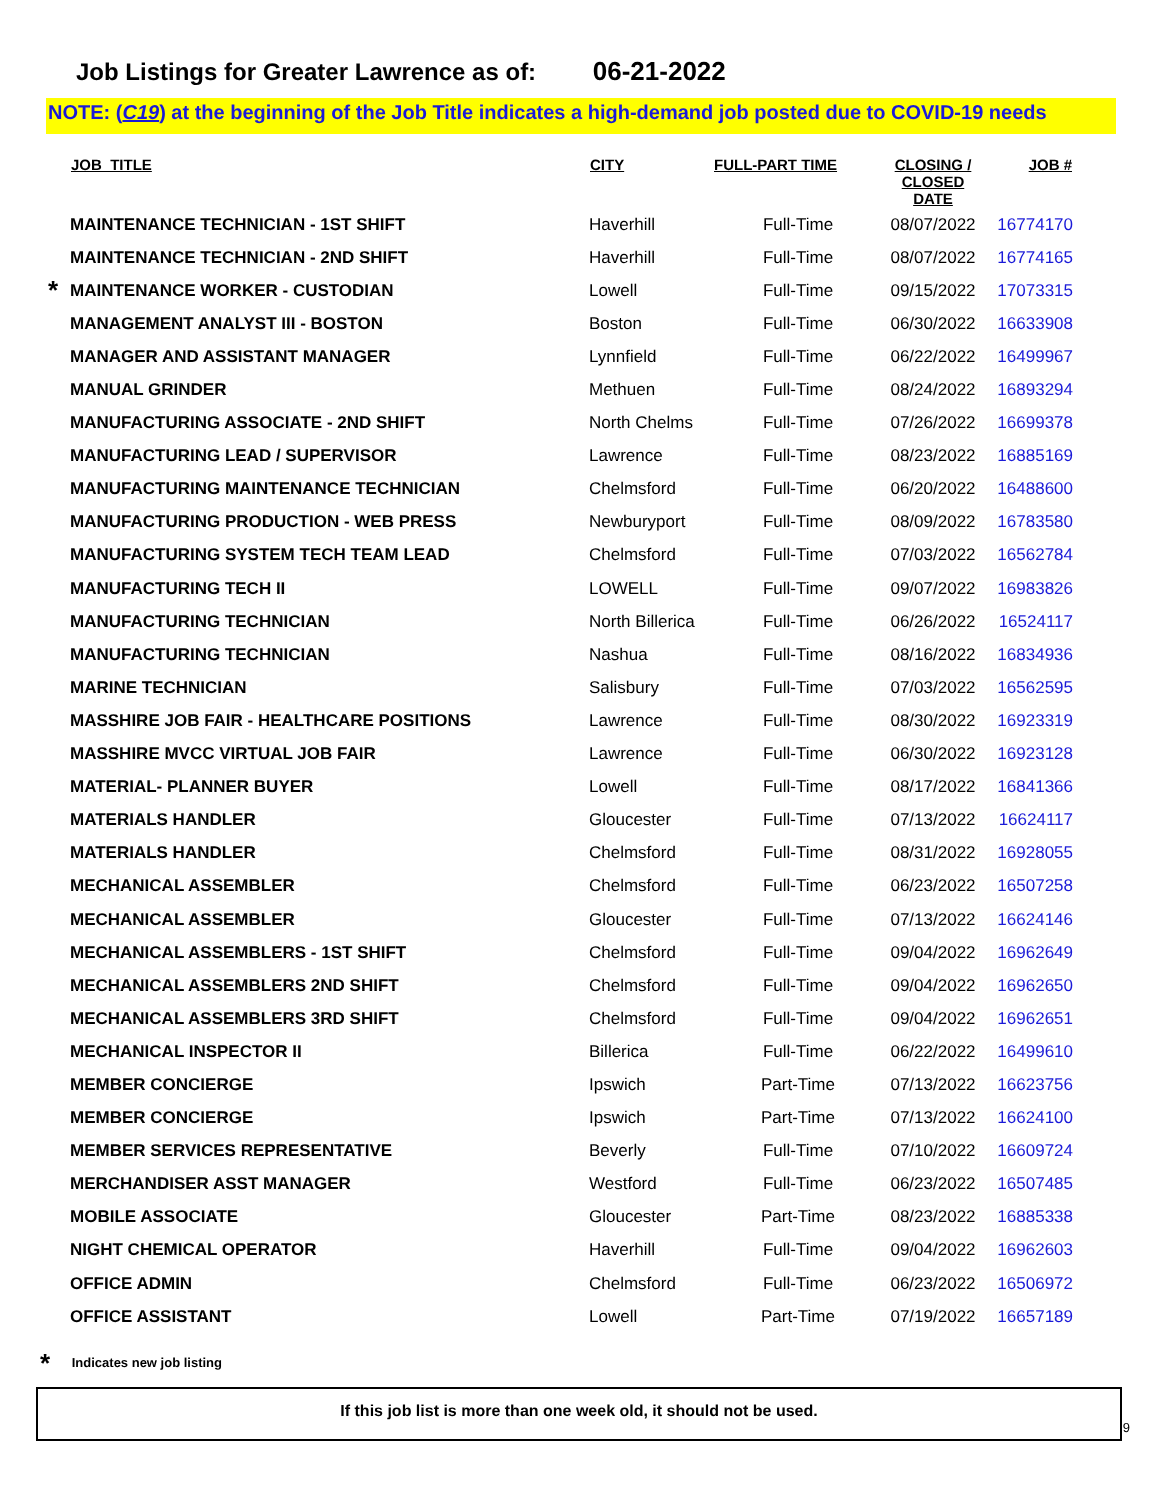Job Listings for Greater Lawrence as of: 06-21-2022
NOTE: (C19) at the beginning of the Job Title indicates a high-demand job posted due to COVID-19 needs
| | JOB_TITLE | CITY | FULL-PART TIME | CLOSING / CLOSED DATE | JOB # |
| --- | --- | --- | --- | --- | --- |
| | MAINTENANCE TECHNICIAN - 1ST SHIFT | Haverhill | Full-Time | 08/07/2022 | 16774170 |
| | MAINTENANCE TECHNICIAN - 2ND SHIFT | Haverhill | Full-Time | 08/07/2022 | 16774165 |
| * | MAINTENANCE WORKER - CUSTODIAN | Lowell | Full-Time | 09/15/2022 | 17073315 |
| | MANAGEMENT ANALYST III - BOSTON | Boston | Full-Time | 06/30/2022 | 16633908 |
| | MANAGER AND ASSISTANT MANAGER | Lynnfield | Full-Time | 06/22/2022 | 16499967 |
| | MANUAL GRINDER | Methuen | Full-Time | 08/24/2022 | 16893294 |
| | MANUFACTURING ASSOCIATE - 2ND SHIFT | North Chelms | Full-Time | 07/26/2022 | 16699378 |
| | MANUFACTURING LEAD / SUPERVISOR | Lawrence | Full-Time | 08/23/2022 | 16885169 |
| | MANUFACTURING MAINTENANCE TECHNICIAN | Chelmsford | Full-Time | 06/20/2022 | 16488600 |
| | MANUFACTURING PRODUCTION - WEB PRESS | Newburyport | Full-Time | 08/09/2022 | 16783580 |
| | MANUFACTURING SYSTEM TECH TEAM LEAD | Chelmsford | Full-Time | 07/03/2022 | 16562784 |
| | MANUFACTURING TECH II | LOWELL | Full-Time | 09/07/2022 | 16983826 |
| | MANUFACTURING TECHNICIAN | North Billerica | Full-Time | 06/26/2022 | 16524117 |
| | MANUFACTURING TECHNICIAN | Nashua | Full-Time | 08/16/2022 | 16834936 |
| | MARINE TECHNICIAN | Salisbury | Full-Time | 07/03/2022 | 16562595 |
| | MASSHIRE JOB FAIR - HEALTHCARE POSITIONS | Lawrence | Full-Time | 08/30/2022 | 16923319 |
| | MASSHIRE MVCC VIRTUAL JOB FAIR | Lawrence | Full-Time | 06/30/2022 | 16923128 |
| | MATERIAL- PLANNER BUYER | Lowell | Full-Time | 08/17/2022 | 16841366 |
| | MATERIALS HANDLER | Gloucester | Full-Time | 07/13/2022 | 16624117 |
| | MATERIALS HANDLER | Chelmsford | Full-Time | 08/31/2022 | 16928055 |
| | MECHANICAL ASSEMBLER | Chelmsford | Full-Time | 06/23/2022 | 16507258 |
| | MECHANICAL ASSEMBLER | Gloucester | Full-Time | 07/13/2022 | 16624146 |
| | MECHANICAL ASSEMBLERS - 1ST SHIFT | Chelmsford | Full-Time | 09/04/2022 | 16962649 |
| | MECHANICAL ASSEMBLERS 2ND SHIFT | Chelmsford | Full-Time | 09/04/2022 | 16962650 |
| | MECHANICAL ASSEMBLERS 3RD SHIFT | Chelmsford | Full-Time | 09/04/2022 | 16962651 |
| | MECHANICAL INSPECTOR II | Billerica | Full-Time | 06/22/2022 | 16499610 |
| | MEMBER CONCIERGE | Ipswich | Part-Time | 07/13/2022 | 16623756 |
| | MEMBER CONCIERGE | Ipswich | Part-Time | 07/13/2022 | 16624100 |
| | MEMBER SERVICES REPRESENTATIVE | Beverly | Full-Time | 07/10/2022 | 16609724 |
| | MERCHANDISER ASST MANAGER | Westford | Full-Time | 06/23/2022 | 16507485 |
| | MOBILE ASSOCIATE | Gloucester | Part-Time | 08/23/2022 | 16885338 |
| | NIGHT CHEMICAL OPERATOR | Haverhill | Full-Time | 09/04/2022 | 16962603 |
| | OFFICE ADMIN | Chelmsford | Full-Time | 06/23/2022 | 16506972 |
| | OFFICE ASSISTANT | Lowell | Part-Time | 07/19/2022 | 16657189 |
* Indicates new job listing
If this job list is more than one week old, it should not be used.
9